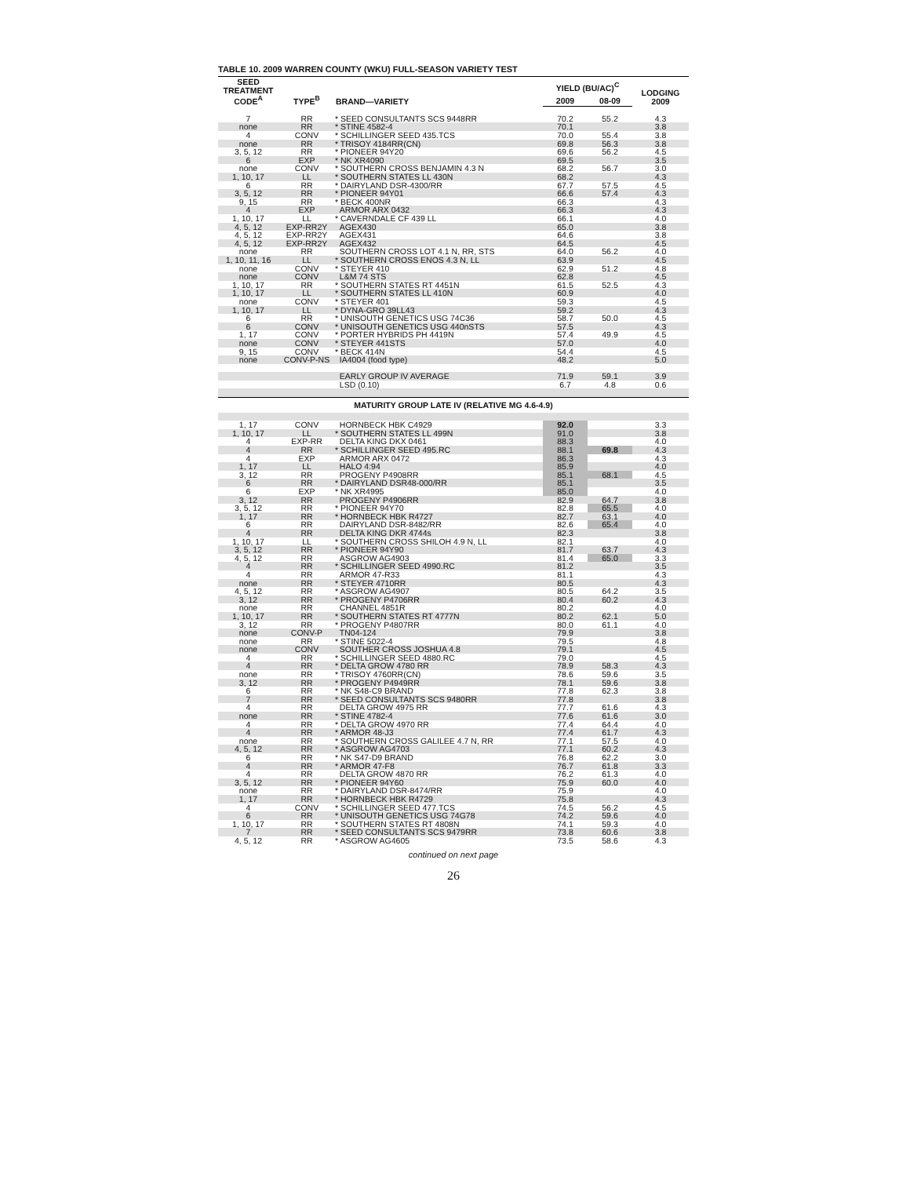TABLE 10. 2009 WARREN COUNTY (WKU) FULL-SEASON VARIETY TEST
| SEED TREATMENT CODE<sup>A</sup> | TYPE<sup>B</sup> | BRAND—VARIETY | YIELD (BU/AC)<sup>C</sup> | | LODGING 2009 |
| --- | --- | --- | --- | --- | --- |
| | | | 2009 | 08-09 | |
| 7 | RR | * SEED CONSULTANTS SCS 9448RR | 70.2 | 55.2 | 4.3 |
| none | RR | * STINE 4582-4 | 70.1 | | 3.8 |
| 4 | CONV | * SCHILLINGER SEED 435.TCS | 70.0 | 55.4 | 3.8 |
| none | RR | * TRISOY 4184RR(CN) | 69.8 | 56.3 | 3.8 |
| 3, 5, 12 | RR | * PIONEER 94Y20 | 69.6 | 56.2 | 4.5 |
| 6 | EXP | * NK XR4090 | 69.5 | | 3.5 |
| none | CONV | * SOUTHERN CROSS BENJAMIN 4.3 N | 68.2 | 56.7 | 3.0 |
| 1, 10, 17 | LL | * SOUTHERN STATES LL 430N | 68.2 | | 4.3 |
| 6 | RR | * DAIRYLAND DSR-4300/RR | 67.7 | 57.5 | 4.5 |
| 3, 5, 12 | RR | * PIONEER 94Y01 | 66.6 | 57.4 | 4.3 |
| 9, 15 | RR | * BECK 400NR | 66.3 | | 4.3 |
| 4 | EXP | ARMOR ARX 0432 | 66.3 | | 4.3 |
| 1, 10, 17 | LL | * CAVERNDALE CF 439 LL | 66.1 | | 4.0 |
| 4, 5, 12 | EXP-RR2Y | AGEX430 | 65.0 | | 3.8 |
| 4, 5, 12 | EXP-RR2Y | AGEX431 | 64.6 | | 3.8 |
| 4, 5, 12 | EXP-RR2Y | AGEX432 | 64.5 | | 4.5 |
| none | RR | SOUTHERN CROSS LOT 4.1 N, RR, STS | 64.0 | 56.2 | 4.0 |
| 1, 10, 11, 16 | LL | * SOUTHERN CROSS ENOS 4.3 N, LL | 63.9 | | 4.5 |
| none | CONV | * STEYER 410 | 62.9 | 51.2 | 4.8 |
| none | CONV | L&M 74 STS | 62.8 | | 4.5 |
| 1, 10, 17 | RR | * SOUTHERN STATES RT 4451N | 61.5 | 52.5 | 4.3 |
| 1, 10, 17 | LL | * SOUTHERN STATES LL 410N | 60.9 | | 4.0 |
| none | CONV | * STEYER 401 | 59.3 | | 4.5 |
| 1, 10, 17 | LL | * DYNA-GRO 39LL43 | 59.2 | | 4.3 |
| 6 | RR | * UNISOUTH GENETICS USG 74C36 | 58.7 | 50.0 | 4.5 |
| 6 | CONV | * UNISOUTH GENETICS USG 440nSTS | 57.5 | | 4.3 |
| 1, 17 | CONV | * PORTER HYBRIDS PH 4419N | 57.4 | 49.9 | 4.5 |
| none | CONV | * STEYER 441STS | 57.0 | | 4.0 |
| 9, 15 | CONV | * BECK 414N | 54.4 | | 4.5 |
| none | CONV-P-NS | IA4004 (food type) | 48.2 | | 5.0 |
| | | EARLY GROUP IV AVERAGE | 71.9 | 59.1 | 3.9 |
| | | LSD (0.10) | 6.7 | 4.8 | 0.6 |
| MATURITY GROUP LATE IV (RELATIVE MG 4.6-4.9) | | | | | |
| 1, 17 | CONV | HORNBECK HBK C4929 | 92.0 | | 3.3 |
| 1, 10, 17 | LL | * SOUTHERN STATES LL 499N | 91.0 | | 3.8 |
| 4 | EXP-RR | DELTA KING DKX 0461 | 88.3 | | 4.0 |
| 4 | RR | * SCHILLINGER SEED 495.RC | 88.1 | 69.8 | 4.3 |
| 4 | EXP | ARMOR ARX 0472 | 86.3 | | 4.3 |
| 1, 17 | LL | HALO 4:94 | 85.9 | | 4.0 |
| 3, 12 | RR | PROGENY P4908RR | 85.1 | 68.1 | 4.5 |
| 6 | RR | * DAIRYLAND DSR48-000/RR | 85.1 | | 3.5 |
| 6 | EXP | * NK XR4995 | 85.0 | | 4.0 |
| 3, 12 | RR | PROGENY P4906RR | 82.9 | 64.7 | 3.8 |
| 3, 5, 12 | RR | * PIONEER 94Y70 | 82.8 | 65.5 | 4.0 |
| 1, 17 | RR | * HORNBECK HBK R4727 | 82.7 | 63.1 | 4.0 |
| 6 | RR | DAIRYLAND DSR-8482/RR | 82.6 | 65.4 | 4.0 |
| 4 | RR | DELTA KING DKR 4744s | 82.3 | | 3.8 |
| 1, 10, 17 | LL | * SOUTHERN CROSS SHILOH 4.9 N, LL | 82.1 | | 4.0 |
| 3, 5, 12 | RR | * PIONEER 94Y90 | 81.7 | 63.7 | 4.3 |
| 4, 5, 12 | RR | ASGROW AG4903 | 81.4 | 65.0 | 3.3 |
| 4 | RR | * SCHILLINGER SEED 4990.RC | 81.2 | | 3.5 |
| 4 | RR | ARMOR 47-R33 | 81.1 | | 4.3 |
| none | RR | * STEYER 4710RR | 80.5 | | 4.3 |
| 4, 5, 12 | RR | * ASGROW AG4907 | 80.5 | 64.2 | 3.5 |
| 3, 12 | RR | * PROGENY P4706RR | 80.4 | 60.2 | 4.3 |
| none | RR | CHANNEL 4851R | 80.2 | | 4.0 |
| 1, 10, 17 | RR | * SOUTHERN STATES RT 4777N | 80.2 | 62.1 | 5.0 |
| 3, 12 | RR | * PROGENY P4807RR | 80.0 | 61.1 | 4.0 |
| none | CONV-P | TN04-124 | 79.9 | | 3.8 |
| none | RR | * STINE 5022-4 | 79.5 | | 4.8 |
| none | CONV | SOUTHER CROSS JOSHUA 4.8 | 79.1 | | 4.5 |
| 4 | RR | * SCHILLINGER SEED 4880.RC | 79.0 | | 4.5 |
| 4 | RR | * DELTA GROW 4780 RR | 78.9 | 58.3 | 4.3 |
| none | RR | * TRISOY 4760RR(CN) | 78.6 | 59.6 | 3.5 |
| 3, 12 | RR | * PROGENY P4949RR | 78.1 | 59.6 | 3.8 |
| 6 | RR | * NK S48-C9 BRAND | 77.8 | 62.3 | 3.8 |
| 7 | RR | * SEED CONSULTANTS SCS 9480RR | 77.8 | | 3.8 |
| 4 | RR | DELTA GROW 4975 RR | 77.7 | 61.6 | 4.3 |
| none | RR | * STINE 4782-4 | 77.6 | 61.6 | 3.0 |
| 4 | RR | * DELTA GROW 4970 RR | 77.4 | 64.4 | 4.0 |
| 4 | RR | * ARMOR 48-J3 | 77.4 | 61.7 | 4.3 |
| none | RR | * SOUTHERN CROSS GALILEE 4.7 N, RR | 77.1 | 57.5 | 4.0 |
| 4, 5, 12 | RR | * ASGROW AG4703 | 77.1 | 60.2 | 4.3 |
| 6 | RR | * NK S47-D9 BRAND | 76.8 | 62.2 | 3.0 |
| 4 | RR | * ARMOR 47-F8 | 76.7 | 61.8 | 3.3 |
| 4 | RR | DELTA GROW 4870 RR | 76.2 | 61.3 | 4.0 |
| 3, 5, 12 | RR | * PIONEER 94Y60 | 75.9 | 60.0 | 4.0 |
| none | RR | * DAIRYLAND DSR-8474/RR | 75.9 | | 4.0 |
| 1, 17 | RR | * HORNBECK HBK R4729 | 75.8 | | 4.3 |
| 4 | CONV | * SCHILLINGER SEED 477.TCS | 74.5 | 56.2 | 4.5 |
| 6 | RR | * UNISOUTH GENETICS USG 74G78 | 74.2 | 59.6 | 4.0 |
| 1, 10, 17 | RR | * SOUTHERN STATES RT 4808N | 74.1 | 59.3 | 4.0 |
| 7 | RR | * SEED CONSULTANTS SCS 9479RR | 73.8 | 60.6 | 3.8 |
| 4, 5, 12 | RR | * ASGROW AG4605 | 73.5 | 58.6 | 4.3 |
continued on next page
26